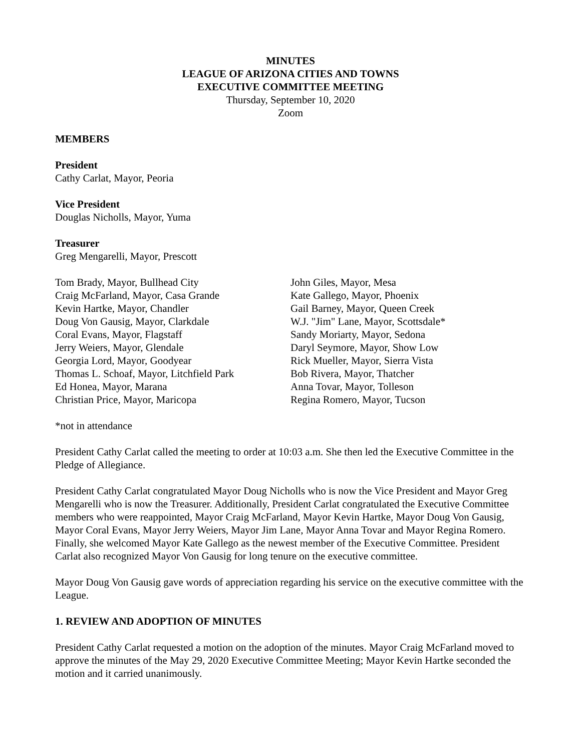MINUTES
LEAGUE OF ARIZONA CITIES AND TOWNS
EXECUTIVE COMMITTEE MEETING
Thursday, September 10, 2020
Zoom
MEMBERS
President
Cathy Carlat, Mayor, Peoria
Vice President
Douglas Nicholls, Mayor, Yuma
Treasurer
Greg Mengarelli, Mayor, Prescott
Tom Brady, Mayor, Bullhead City
Craig McFarland, Mayor, Casa Grande
Kevin Hartke, Mayor, Chandler
Doug Von Gausig, Mayor, Clarkdale
Coral Evans, Mayor, Flagstaff
Jerry Weiers, Mayor, Glendale
Georgia Lord, Mayor, Goodyear
Thomas L. Schoaf, Mayor, Litchfield Park
Ed Honea, Mayor, Marana
Christian Price, Mayor, Maricopa
John Giles, Mayor, Mesa
Kate Gallego, Mayor, Phoenix
Gail Barney, Mayor, Queen Creek
W.J. "Jim" Lane, Mayor, Scottsdale*
Sandy Moriarty, Mayor, Sedona
Daryl Seymore, Mayor, Show Low
Rick Mueller, Mayor, Sierra Vista
Bob Rivera, Mayor, Thatcher
Anna Tovar, Mayor, Tolleson
Regina Romero, Mayor, Tucson
*not in attendance
President Cathy Carlat called the meeting to order at 10:03 a.m. She then led the Executive Committee in the Pledge of Allegiance.
President Cathy Carlat congratulated Mayor Doug Nicholls who is now the Vice President and Mayor Greg Mengarelli who is now the Treasurer. Additionally, President Carlat congratulated the Executive Committee members who were reappointed, Mayor Craig McFarland, Mayor Kevin Hartke, Mayor Doug Von Gausig, Mayor Coral Evans, Mayor Jerry Weiers, Mayor Jim Lane, Mayor Anna Tovar and Mayor Regina Romero. Finally, she welcomed Mayor Kate Gallego as the newest member of the Executive Committee. President Carlat also recognized Mayor Von Gausig for long tenure on the executive committee.
Mayor Doug Von Gausig gave words of appreciation regarding his service on the executive committee with the League.
1. REVIEW AND ADOPTION OF MINUTES
President Cathy Carlat requested a motion on the adoption of the minutes. Mayor Craig McFarland moved to approve the minutes of the May 29, 2020 Executive Committee Meeting; Mayor Kevin Hartke seconded the motion and it carried unanimously.